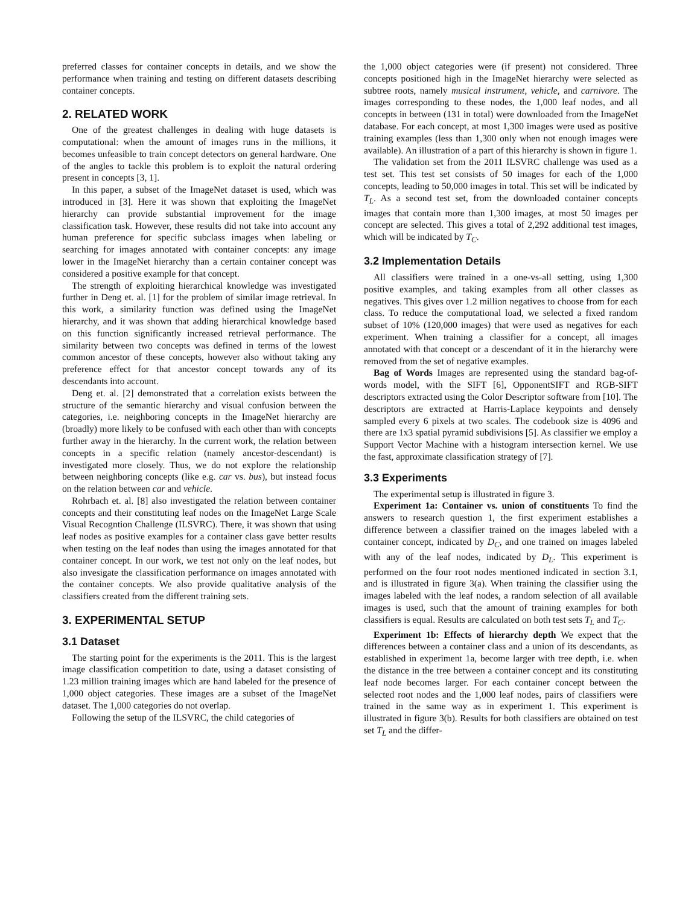preferred classes for container concepts in details, and we show the performance when training and testing on different datasets describing container concepts.
2. RELATED WORK
One of the greatest challenges in dealing with huge datasets is computational: when the amount of images runs in the millions, it becomes unfeasible to train concept detectors on general hardware. One of the angles to tackle this problem is to exploit the natural ordering present in concepts [3, 1].
In this paper, a subset of the ImageNet dataset is used, which was introduced in [3]. Here it was shown that exploiting the ImageNet hierarchy can provide substantial improvement for the image classification task. However, these results did not take into account any human preference for specific subclass images when labeling or searching for images annotated with container concepts: any image lower in the ImageNet hierarchy than a certain container concept was considered a positive example for that concept.
The strength of exploiting hierarchical knowledge was investigated further in Deng et. al. [1] for the problem of similar image retrieval. In this work, a similarity function was defined using the ImageNet hierarchy, and it was shown that adding hierarchical knowledge based on this function significantly increased retrieval performance. The similarity between two concepts was defined in terms of the lowest common ancestor of these concepts, however also without taking any preference effect for that ancestor concept towards any of its descendants into account.
Deng et. al. [2] demonstrated that a correlation exists between the structure of the semantic hierarchy and visual confusion between the categories, i.e. neighboring concepts in the ImageNet hierarchy are (broadly) more likely to be confused with each other than with concepts further away in the hierarchy. In the current work, the relation between concepts in a specific relation (namely ancestor-descendant) is investigated more closely. Thus, we do not explore the relationship between neighboring concepts (like e.g. car vs. bus), but instead focus on the relation between car and vehicle.
Rohrbach et. al. [8] also investigated the relation between container concepts and their constituting leaf nodes on the ImageNet Large Scale Visual Recogntion Challenge (ILSVRC). There, it was shown that using leaf nodes as positive examples for a container class gave better results when testing on the leaf nodes than using the images annotated for that container concept. In our work, we test not only on the leaf nodes, but also invesigate the classification performance on images annotated with the container concepts. We also provide qualitative analysis of the classifiers created from the different training sets.
3. EXPERIMENTAL SETUP
3.1 Dataset
The starting point for the experiments is the 2011. This is the largest image classification competition to date, using a dataset consisting of 1.23 million training images which are hand labeled for the presence of 1,000 object categories. These images are a subset of the ImageNet dataset. The 1,000 categories do not overlap.
Following the setup of the ILSVRC, the child categories of
the 1,000 object categories were (if present) not considered. Three concepts positioned high in the ImageNet hierarchy were selected as subtree roots, namely musical instrument, vehicle, and carnivore. The images corresponding to these nodes, the 1,000 leaf nodes, and all concepts in between (131 in total) were downloaded from the ImageNet database. For each concept, at most 1,300 images were used as positive training examples (less than 1,300 only when not enough images were available). An illustration of a part of this hierarchy is shown in figure 1.
The validation set from the 2011 ILSVRC challenge was used as a test set. This test set consists of 50 images for each of the 1,000 concepts, leading to 50,000 images in total. This set will be indicated by T<sub>L</sub>. As a second test set, from the downloaded container concepts images that contain more than 1,300 images, at most 50 images per concept are selected. This gives a total of 2,292 additional test images, which will be indicated by T<sub>C</sub>.
3.2 Implementation Details
All classifiers were trained in a one-vs-all setting, using 1,300 positive examples, and taking examples from all other classes as negatives. This gives over 1.2 million negatives to choose from for each class. To reduce the computational load, we selected a fixed random subset of 10% (120,000 images) that were used as negatives for each experiment. When training a classifier for a concept, all images annotated with that concept or a descendant of it in the hierarchy were removed from the set of negative examples.
Bag of Words Images are represented using the standard bag-of-words model, with the SIFT [6], OpponentSIFT and RGB-SIFT descriptors extracted using the Color Descriptor software from [10]. The descriptors are extracted at Harris-Laplace keypoints and densely sampled every 6 pixels at two scales. The codebook size is 4096 and there are 1x3 spatial pyramid subdivisions [5]. As classifier we employ a Support Vector Machine with a histogram intersection kernel. We use the fast, approximate classification strategy of [7].
3.3 Experiments
The experimental setup is illustrated in figure 3.
Experiment 1a: Container vs. union of constituents To find the answers to research question 1, the first experiment establishes a difference between a classifier trained on the images labeled with a container concept, indicated by D<sub>C</sub>, and one trained on images labeled with any of the leaf nodes, indicated by D<sub>L</sub>. This experiment is performed on the four root nodes mentioned indicated in section 3.1, and is illustrated in figure 3(a). When training the classifier using the images labeled with the leaf nodes, a random selection of all available images is used, such that the amount of training examples for both classifiers is equal. Results are calculated on both test sets T<sub>L</sub> and T<sub>C</sub>.
Experiment 1b: Effects of hierarchy depth We expect that the differences between a container class and a union of its descendants, as established in experiment 1a, become larger with tree depth, i.e. when the distance in the tree between a container concept and its constituting leaf node becomes larger. For each container concept between the selected root nodes and the 1,000 leaf nodes, pairs of classifiers were trained in the same way as in experiment 1. This experiment is illustrated in figure 3(b). Results for both classifiers are obtained on test set T<sub>L</sub> and the differ-